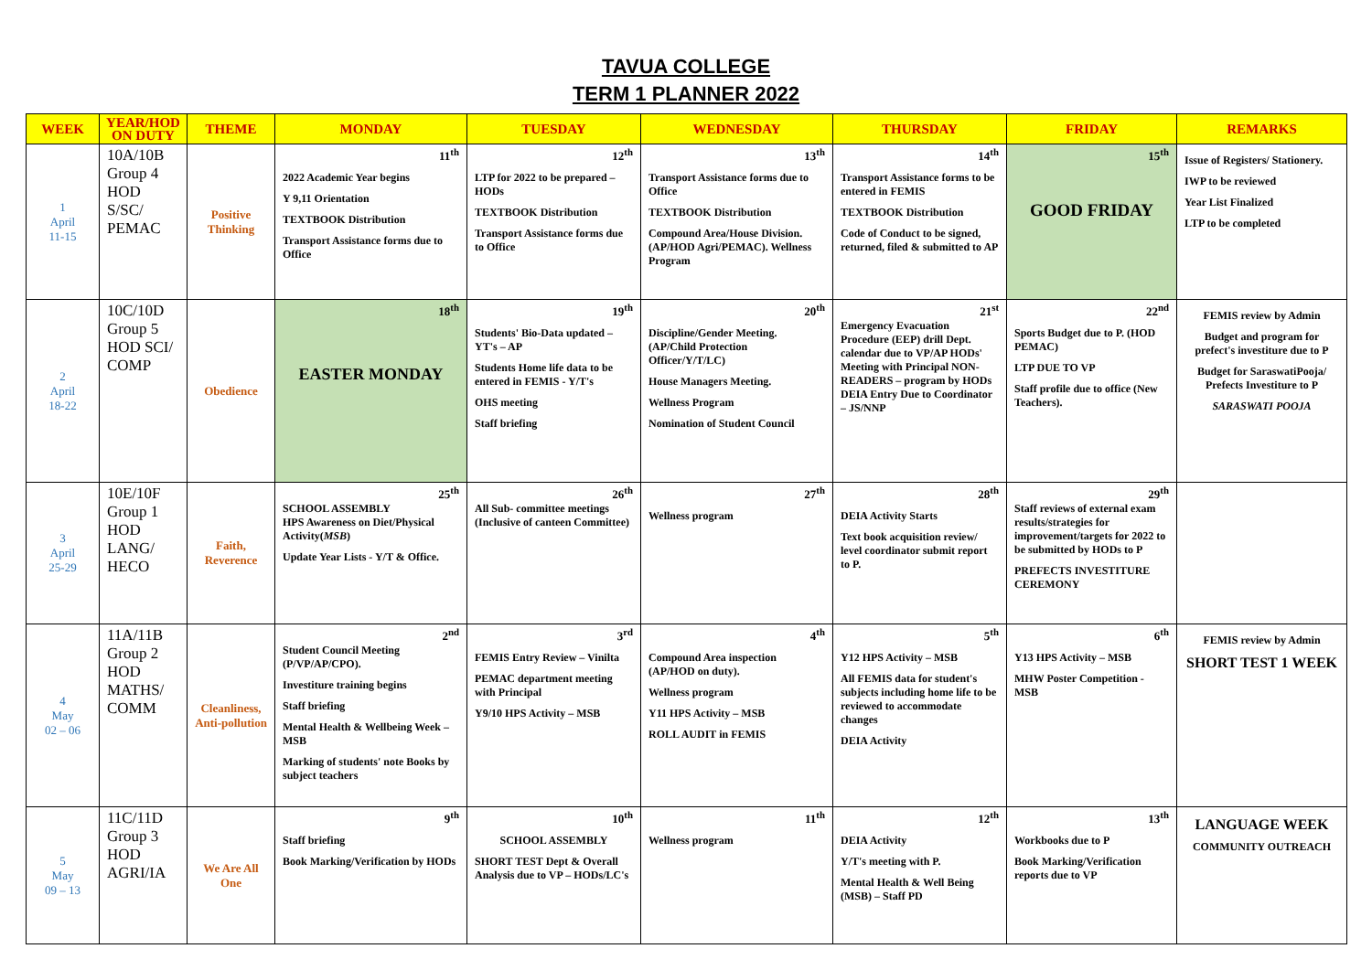TAVUA COLLEGE
TERM 1 PLANNER 2022
| WEEK | YEAR/HOD ON DUTY | THEME | MONDAY | TUESDAY | WEDNESDAY | THURSDAY | FRIDAY | REMARKS |
| --- | --- | --- | --- | --- | --- | --- | --- | --- |
| 1 April 11-15 | 10A/10B Group 4 HOD S/SC/ PEMAC | Positive Thinking | 11<sup>th</sup> 2022 Academic Year begins Y 9,11 Orientation TEXTBOOK Distribution Transport Assistance forms due to Office | 12<sup>th</sup> LTP for 2022 to be prepared – HODs TEXTBOOK Distribution Transport Assistance forms due to Office | 13<sup>th</sup> Transport Assistance forms due to Office TEXTBOOK Distribution Compound Area/House Division. (AP/HOD Agri/PEMAC). Wellness Program | 14<sup>th</sup> Transport Assistance forms to be entered in FEMIS TEXTBOOK Distribution Code of Conduct to be signed, returned, filed & submitted to AP | 15<sup>th</sup> GOOD FRIDAY | Issue of Registers/ Stationery. IWP to be reviewed Year List Finalized LTP to be completed |
| 2 April 18-22 | 10C/10D Group 5 HOD SCI/ COMP | Obedience | 18<sup>th</sup> EASTER MONDAY | 19<sup>th</sup> Students' Bio-Data updated – YT's – AP Students Home life data to be entered in FEMIS - Y/T's OHS meeting Staff briefing | 20<sup>th</sup> Discipline/Gender Meeting. (AP/Child Protection Officer/Y/T/LC) House Managers Meeting. Wellness Program Nomination of Student Council | 21<sup>st</sup> Emergency Evacuation Procedure (EEP) drill Dept. calendar due to VP/AP HODs' Meeting with Principal NON-READERS – program by HODs DEIA Entry Due to Coordinator – JS/NNP | 22<sup>nd</sup> Sports Budget due to P. (HOD PEMAC) LTP DUE TO VP Staff profile due to office (New Teachers). | FEMIS review by Admin Budget and program for prefect's investiture due to P Budget for SaraswatiPooja/ Prefects Investiture to P SARASWATI POOJA |
| 3 April 25-29 | 10E/10F Group 1 HOD LANG/ HECO | Faith, Reverence | 25<sup>th</sup> SCHOOL ASSEMBLY HPS Awareness on Diet/Physical Activity( MSB ) Update Year Lists - Y/T & Office. | 26<sup>th</sup> All Sub- committee meetings (Inclusive of canteen Committee) | 27<sup>th</sup> Wellness program | 28<sup>th</sup> DEIA Activity Starts Text book acquisition review/ level coordinator submit report to P. | 29<sup>th</sup> Staff reviews of external exam results/strategies for improvement/targets for 2022 to be submitted by HODs to P PREFECTS INVESTITURE CEREMONY | |
| 4 May 02 – 06 | 11A/11B Group 2 HOD MATHS/ COMM | Cleanliness, Anti-pollution | 2<sup>nd</sup> Student Council Meeting (P/VP/AP/CPO). Investiture training begins Staff briefing Mental Health & Wellbeing Week –MSB Marking of students' note Books by subject teachers | 3<sup>rd</sup> FEMIS Entry Review – Vinilta PEMAC department meeting with Principal Y9/10 HPS Activity – MSB | 4<sup>th</sup> Compound Area inspection (AP/HOD on duty). Wellness program Y11 HPS Activity – MSB ROLL AUDIT in FEMIS | 5<sup>th</sup> Y12 HPS Activity – MSB All FEMIS data for student's subjects including home life to be reviewed to accommodate changes DEIA Activity | 6<sup>th</sup> Y13 HPS Activity – MSB MHW Poster Competition - MSB | FEMIS review by Admin SHORT TEST 1 WEEK |
| 5 May 09 – 13 | 11C/11D Group 3 HOD AGRI/IA | We Are All One | 9<sup>th</sup> Staff briefing Book Marking/Verification by HODs | 10<sup>th</sup> SCHOOL ASSEMBLY SHORT TEST Dept & Overall Analysis due to VP – HODs/LC's | 11<sup>th</sup> Wellness program | 12<sup>th</sup> DEIA Activity Y/T's meeting with P. Mental Health & Well Being (MSB) – Staff PD | 13<sup>th</sup> Workbooks due to P Book Marking/Verification reports due to VP | LANGUAGE WEEK COMMUNITY OUTREACH |